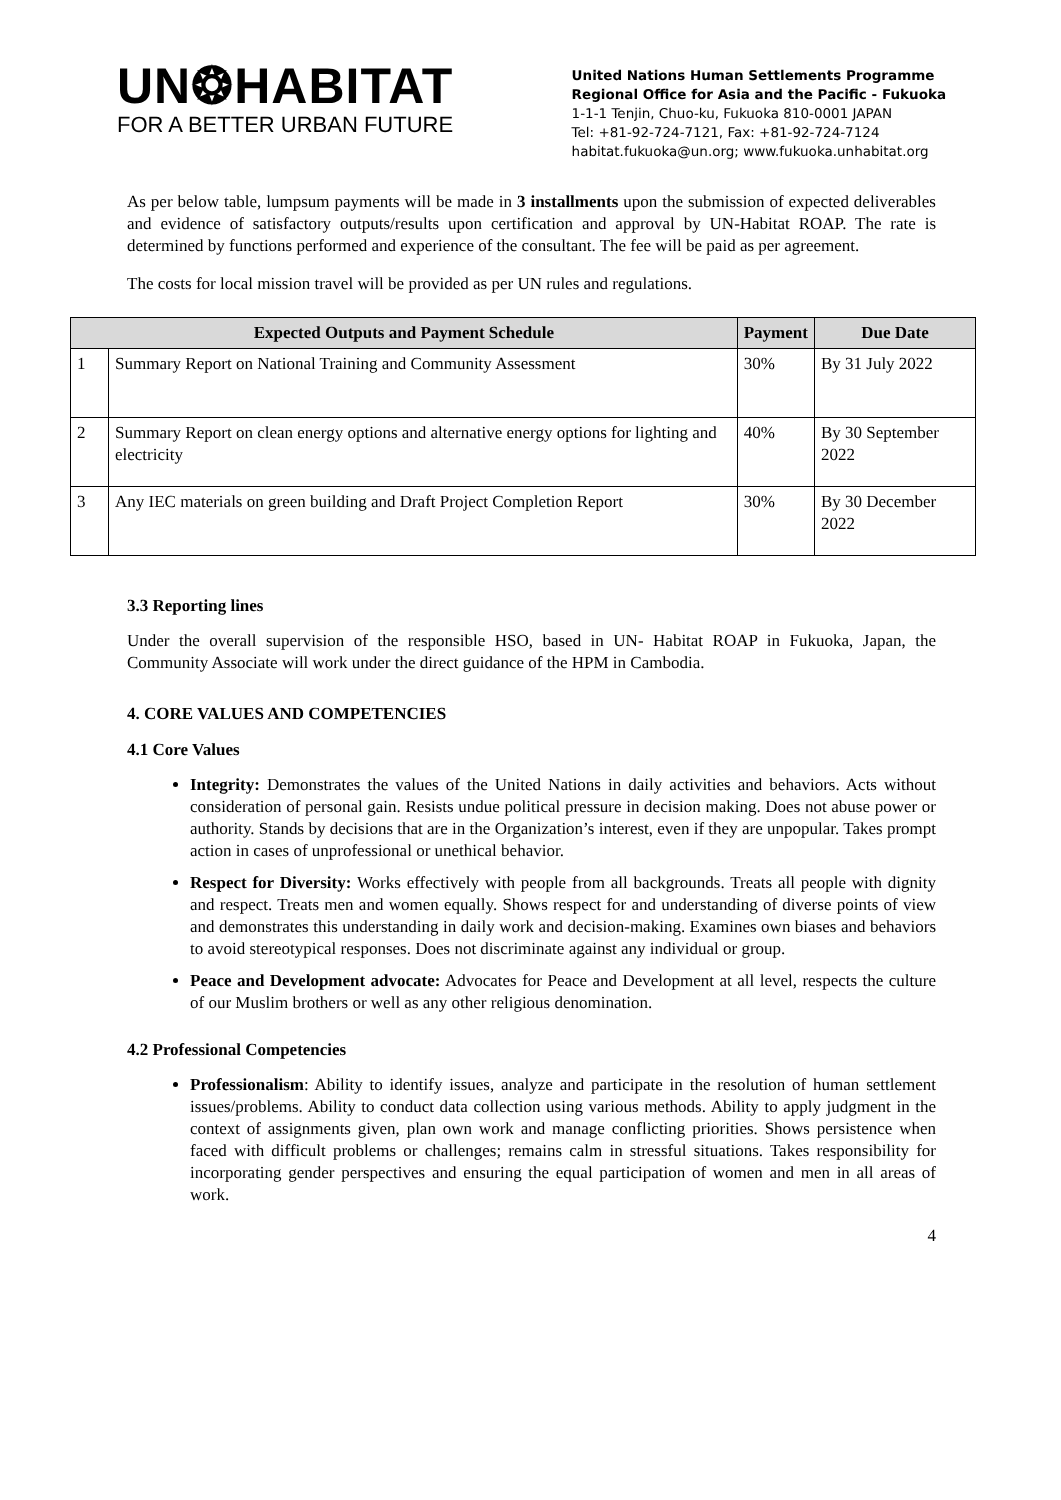UN❂HABITAT
FOR A BETTER URBAN FUTURE
United Nations Human Settlements Programme
Regional Office for Asia and the Pacific - Fukuoka
1-1-1 Tenjin, Chuo-ku, Fukuoka 810-0001 JAPAN
Tel: +81-92-724-7121, Fax: +81-92-724-7124
habitat.fukuoka@un.org; www.fukuoka.unhabitat.org
As per below table, lumpsum payments will be made in 3 installments upon the submission of expected deliverables and evidence of satisfactory outputs/results upon certification and approval by UN-Habitat ROAP. The rate is determined by functions performed and experience of the consultant. The fee will be paid as per agreement.
The costs for local mission travel will be provided as per UN rules and regulations.
| Expected Outputs and Payment Schedule | | Payment | Due Date |
| --- | --- | --- | --- |
| 1 | Summary Report on National Training and Community Assessment | 30% | By 31 July 2022 |
| 2 | Summary Report on clean energy options and alternative energy options for lighting and electricity | 40% | By 30 September 2022 |
| 3 | Any IEC materials on green building and Draft Project Completion Report | 30% | By 30 December 2022 |
3.3 Reporting lines
Under the overall supervision of the responsible HSO, based in UN- Habitat ROAP in Fukuoka, Japan, the Community Associate will work under the direct guidance of the HPM in Cambodia.
4. CORE VALUES AND COMPETENCIES
4.1 Core Values
Integrity: Demonstrates the values of the United Nations in daily activities and behaviors. Acts without consideration of personal gain. Resists undue political pressure in decision making. Does not abuse power or authority. Stands by decisions that are in the Organization’s interest, even if they are unpopular. Takes prompt action in cases of unprofessional or unethical behavior.
Respect for Diversity: Works effectively with people from all backgrounds. Treats all people with dignity and respect. Treats men and women equally. Shows respect for and understanding of diverse points of view and demonstrates this understanding in daily work and decision-making. Examines own biases and behaviors to avoid stereotypical responses. Does not discriminate against any individual or group.
Peace and Development advocate: Advocates for Peace and Development at all level, respects the culture of our Muslim brothers or well as any other religious denomination.
4.2 Professional Competencies
Professionalism: Ability to identify issues, analyze and participate in the resolution of human settlement issues/problems. Ability to conduct data collection using various methods. Ability to apply judgment in the context of assignments given, plan own work and manage conflicting priorities. Shows persistence when faced with difficult problems or challenges; remains calm in stressful situations. Takes responsibility for incorporating gender perspectives and ensuring the equal participation of women and men in all areas of work.
4